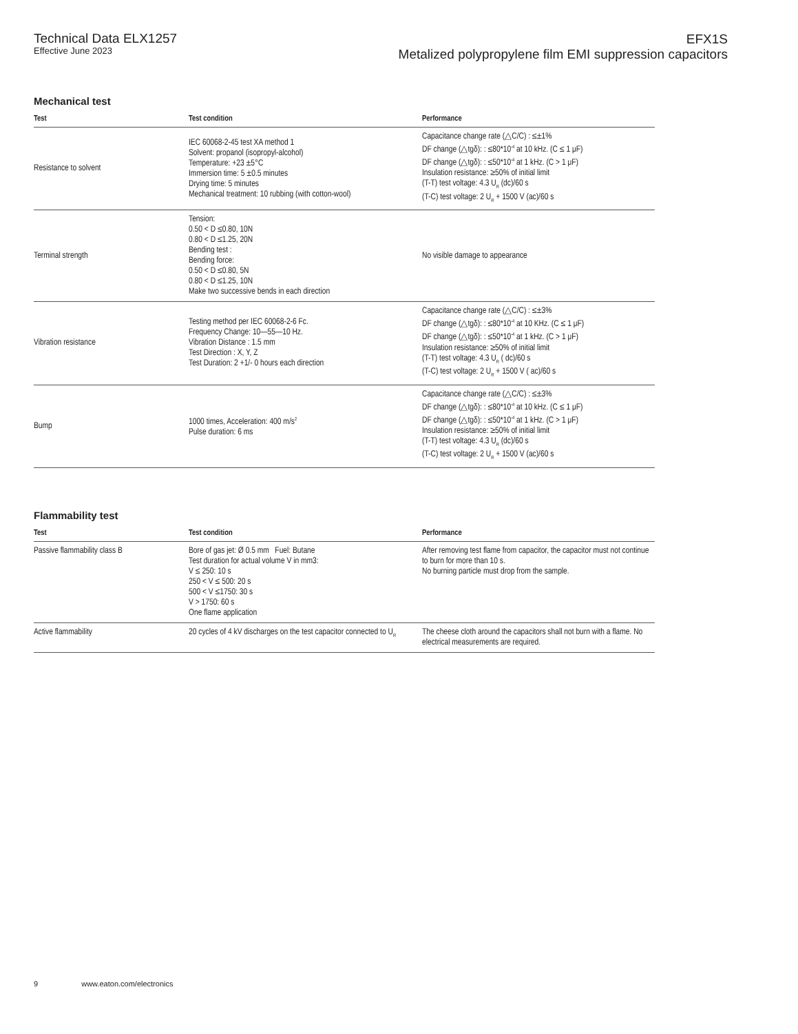Technical Data ELX1257
Effective June 2023
EFX1S
Metalized polypropylene film EMI suppression capacitors
Mechanical test
| Test | Test condition | Performance |
| --- | --- | --- |
| Resistance to solvent | IEC 60068-2-45 test XA method 1 Solvent: propanol (isopropyl-alcohol) Temperature: +23 ±5°C Immersion time: 5 ±0.5 minutes Drying time: 5 minutes Mechanical treatment: 10 rubbing (with cotton-wool) | Capacitance change rate (△C/C) : ≤±1% DF change (△tgδ): : ≤80*10<sup>-4</sup> at 10 kHz. (C ≤ 1 μF) DF change (△tgδ): : ≤50*10<sup>-4</sup> at 1 kHz. (C > 1 μF) Insulation resistance: ≥50% of initial limit (T-T) test voltage: 4.3 U<sub>R</sub> (dc)/60 s (T-C) test voltage: 2 U<sub>R</sub> + 1500 V (ac)/60 s |
| Terminal strength | Tension: 0.50 < D ≤0.80, 10N 0.80 < D ≤1.25, 20N Bending test : Bending force: 0.50 < D ≤0.80, 5N 0.80 < D ≤1.25, 10N Make two successive bends in each direction | No visible damage to appearance |
| Vibration resistance | Testing method per IEC 60068-2-6 Fc. Frequency Change: 10—55—10 Hz. Vibration Distance : 1.5 mm Test Direction : X, Y, Z Test Duration: 2 +1/- 0 hours each direction | Capacitance change rate (△C/C) : ≤±3% DF change (△tgδ): : ≤80*10<sup>-4</sup> at 10 KHz. (C ≤ 1 μF) DF change (△tgδ): : ≤50*10<sup>-4</sup> at 1 kHz. (C > 1 μF) Insulation resistance: ≥50% of initial limit (T-T) test voltage: 4.3 U<sub>R</sub> ( dc)/60 s (T-C) test voltage: 2 U<sub>R</sub> + 1500 V ( ac)/60 s |
| Bump | 1000 times, Acceleration: 400 m/s<sup>2</sup> Pulse duration: 6 ms | Capacitance change rate (△C/C) : ≤±3% DF change (△tgδ): : ≤80*10<sup>-4</sup> at 10 kHz. (C ≤ 1 μF) DF change (△tgδ): : ≤50*10<sup>-4</sup> at 1 kHz. (C > 1 μF) Insulation resistance: ≥50% of initial limit (T-T) test voltage: 4.3 U<sub>R</sub> (dc)/60 s (T-C) test voltage: 2 U<sub>R</sub> + 1500 V (ac)/60 s |
Flammability test
| Test | Test condition | Performance |
| --- | --- | --- |
| Passive flammability class B | Bore of gas jet: Ø 0.5 mm Fuel: Butane Test duration for actual volume V in mm3: V ≤ 250: 10 s 250 < V ≤ 500: 20 s 500 < V ≤1750: 30 s V > 1750: 60 s One flame application | After removing test flame from capacitor, the capacitor must not continue to burn for more than 10 s. No burning particle must drop from the sample. |
| Active flammability | 20 cycles of 4 kV discharges on the test capacitor connected to U<sub>R</sub> | The cheese cloth around the capacitors shall not burn with a flame. No electrical measurements are required. |
9 www.eaton.com/electronics